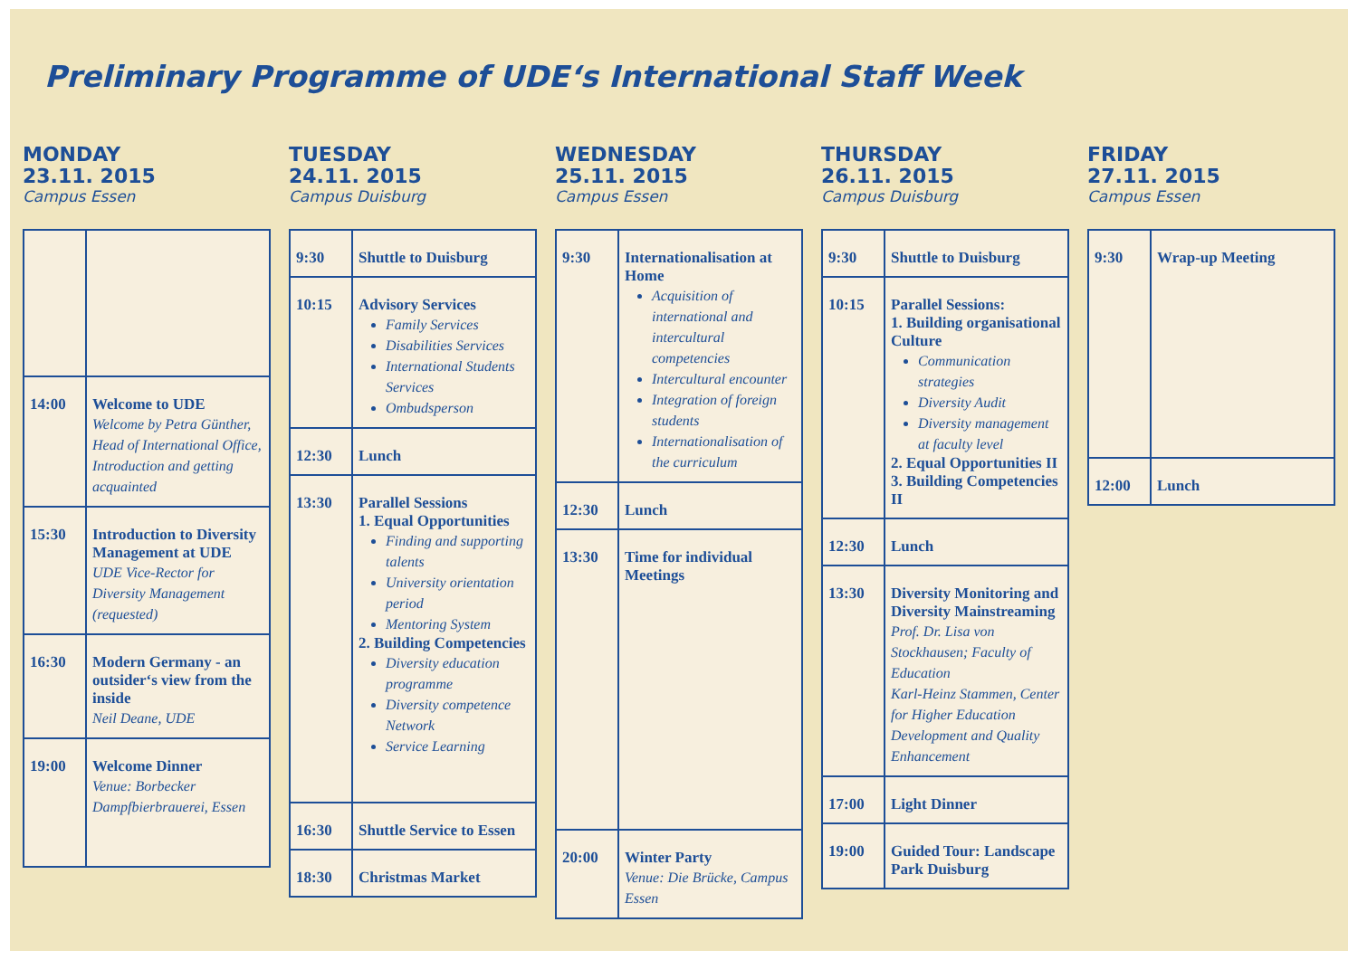Preliminary Programme of UDE‘s International Staff Week
MONDAY
23.11. 2015
Campus Essen
| 14:00 | Welcome to UDE Welcome by Petra Günther, Head of International Office, Introduction and getting acquainted |
| 15:30 | Introduction to Diversity Management at UDE UDE Vice-Rector for Diversity Management (requested) |
| 16:30 | Modern Germany - an outsider‘s view from the inside Neil Deane, UDE |
| 19:00 | Welcome Dinner Venue: Borbecker Dampfbierbrauerei, Essen |
TUESDAY
24.11. 2015
Campus Duisburg
| 9:30 | Shuttle to Duisburg |
| 10:15 | Advisory Services Family Services Disabilities Services International Students Services Ombudsperson |
| 12:30 | Lunch |
| 13:30 | Parallel Sessions 1. Equal Opportunities Finding and supporting talents University orientation period Mentoring System 2. Building Competencies Diversity education programme Diversity competence Network Service Learning |
| 16:30 | Shuttle Service to Essen |
| 18:30 | Christmas Market |
WEDNESDAY
25.11. 2015
Campus Essen
| 9:30 | Internationalisation at Home Acquisition of international and intercultural competencies Intercultural encounter Integration of foreign students Internationalisation of the curriculum |
| 12:30 | Lunch |
| 13:30 | Time for individual Meetings |
| 20:00 | Winter Party Venue: Die Brücke, Campus Essen |
THURSDAY
26.11. 2015
Campus Duisburg
| 9:30 | Shuttle to Duisburg |
| 10:15 | Parallel Sessions: 1. Building organisational Culture Communication strategies Diversity Audit Diversity management at faculty level 2. Equal Opportunities II 3. Building Competencies II |
| 12:30 | Lunch |
| 13:30 | Diversity Monitoring and Diversity Mainstreaming Prof. Dr. Lisa von Stockhausen; Faculty of Education Karl-Heinz Stammen, Center for Higher Education Development and Quality Enhancement |
| 17:00 | Light Dinner |
| 19:00 | Guided Tour: Landscape Park Duisburg |
FRIDAY
27.11. 2015
Campus Essen
| 9:30 | Wrap-up Meeting |
| 12:00 | Lunch |